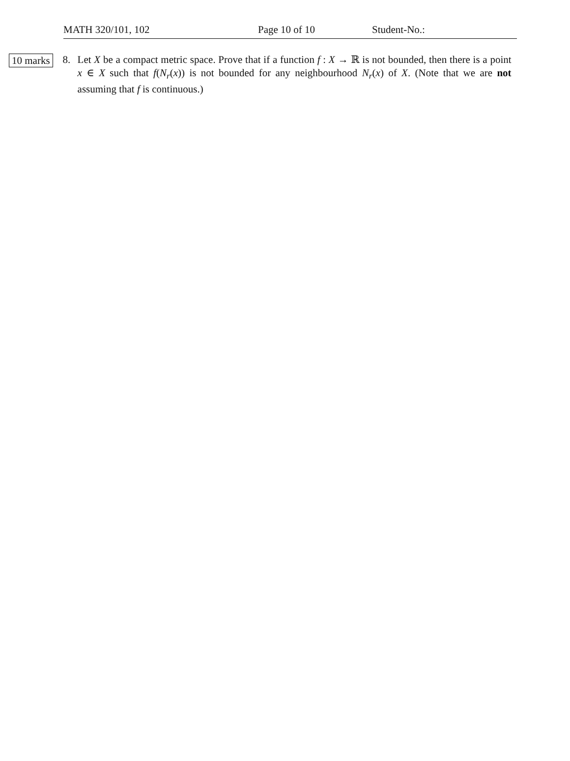MATH 320/101, 102 Page 10 of 10 Student-No.:
10 marks
8.
Let X be a compact metric space. Prove that if a function f : X → ℝ is not bounded, then there is a point x ∈ X such that f(N<sub>r</sub>(x)) is not bounded for any neighbourhood N<sub>r</sub>(x) of X. (Note that we are not assuming that f is continuous.)